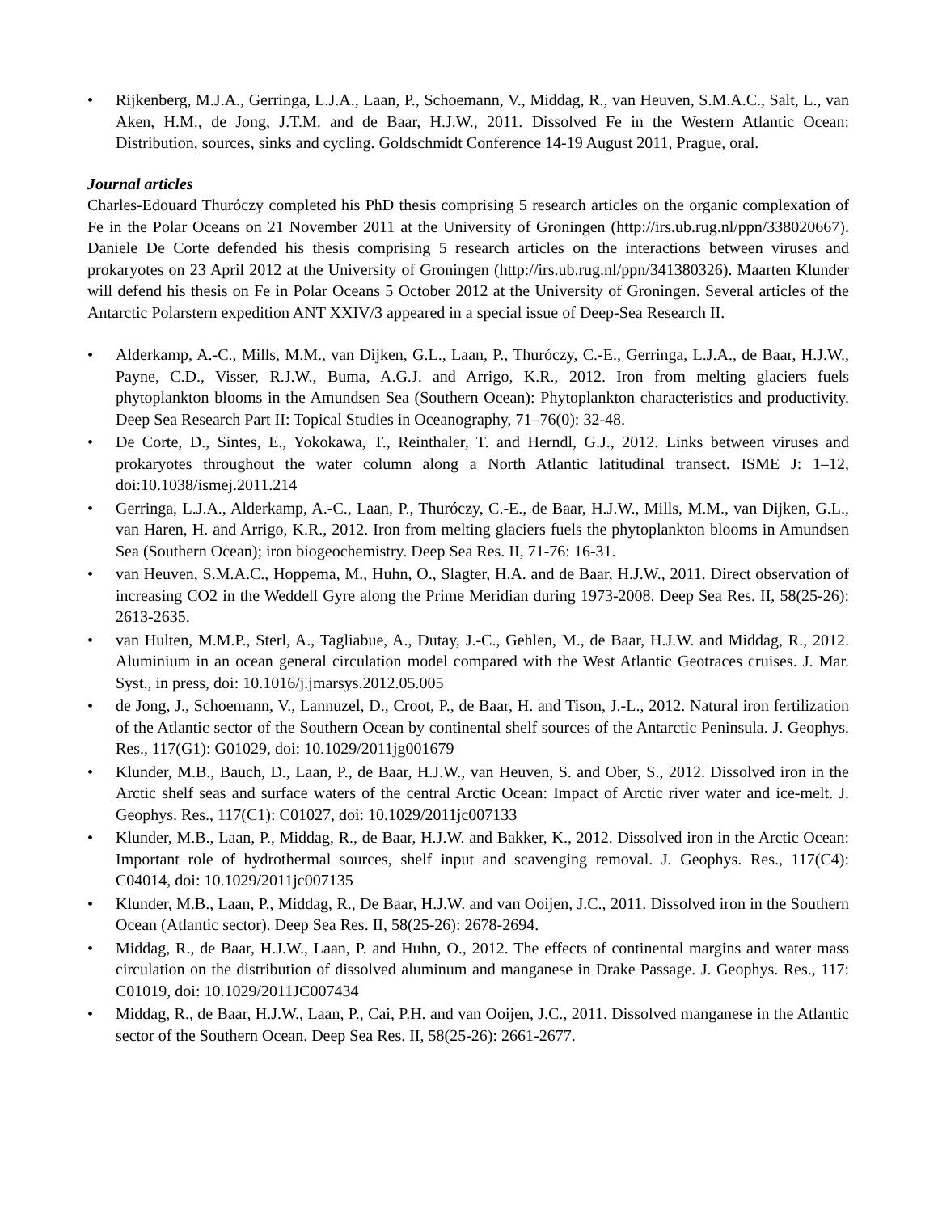• Rijkenberg, M.J.A., Gerringa, L.J.A., Laan, P., Schoemann, V., Middag, R., van Heuven, S.M.A.C., Salt, L., van Aken, H.M., de Jong, J.T.M. and de Baar, H.J.W., 2011. Dissolved Fe in the Western Atlantic Ocean: Distribution, sources, sinks and cycling. Goldschmidt Conference 14-19 August 2011, Prague, oral.
Journal articles
Charles-Edouard Thuróczy completed his PhD thesis comprising 5 research articles on the organic complexation of Fe in the Polar Oceans on 21 November 2011 at the University of Groningen (http://irs.ub.rug.nl/ppn/338020667). Daniele De Corte defended his thesis comprising 5 research articles on the interactions between viruses and prokaryotes on 23 April 2012 at the University of Groningen (http://irs.ub.rug.nl/ppn/341380326). Maarten Klunder will defend his thesis on Fe in Polar Oceans 5 October 2012 at the University of Groningen. Several articles of the Antarctic Polarstern expedition ANT XXIV/3 appeared in a special issue of Deep-Sea Research II.
• Alderkamp, A.-C., Mills, M.M., van Dijken, G.L., Laan, P., Thuróczy, C.-E., Gerringa, L.J.A., de Baar, H.J.W., Payne, C.D., Visser, R.J.W., Buma, A.G.J. and Arrigo, K.R., 2012. Iron from melting glaciers fuels phytoplankton blooms in the Amundsen Sea (Southern Ocean): Phytoplankton characteristics and productivity. Deep Sea Research Part II: Topical Studies in Oceanography, 71–76(0): 32-48.
• De Corte, D., Sintes, E., Yokokawa, T., Reinthaler, T. and Herndl, G.J., 2012. Links between viruses and prokaryotes throughout the water column along a North Atlantic latitudinal transect. ISME J: 1–12, doi:10.1038/ismej.2011.214
• Gerringa, L.J.A., Alderkamp, A.-C., Laan, P., Thuróczy, C.-E., de Baar, H.J.W., Mills, M.M., van Dijken, G.L., van Haren, H. and Arrigo, K.R., 2012. Iron from melting glaciers fuels the phytoplankton blooms in Amundsen Sea (Southern Ocean); iron biogeochemistry. Deep Sea Res. II, 71-76: 16-31.
• van Heuven, S.M.A.C., Hoppema, M., Huhn, O., Slagter, H.A. and de Baar, H.J.W., 2011. Direct observation of increasing CO2 in the Weddell Gyre along the Prime Meridian during 1973-2008. Deep Sea Res. II, 58(25-26): 2613-2635.
• van Hulten, M.M.P., Sterl, A., Tagliabue, A., Dutay, J.-C., Gehlen, M., de Baar, H.J.W. and Middag, R., 2012. Aluminium in an ocean general circulation model compared with the West Atlantic Geotraces cruises. J. Mar. Syst., in press, doi: 10.1016/j.jmarsys.2012.05.005
• de Jong, J., Schoemann, V., Lannuzel, D., Croot, P., de Baar, H. and Tison, J.-L., 2012. Natural iron fertilization of the Atlantic sector of the Southern Ocean by continental shelf sources of the Antarctic Peninsula. J. Geophys. Res., 117(G1): G01029, doi: 10.1029/2011jg001679
• Klunder, M.B., Bauch, D., Laan, P., de Baar, H.J.W., van Heuven, S. and Ober, S., 2012. Dissolved iron in the Arctic shelf seas and surface waters of the central Arctic Ocean: Impact of Arctic river water and ice-melt. J. Geophys. Res., 117(C1): C01027, doi: 10.1029/2011jc007133
• Klunder, M.B., Laan, P., Middag, R., de Baar, H.J.W. and Bakker, K., 2012. Dissolved iron in the Arctic Ocean: Important role of hydrothermal sources, shelf input and scavenging removal. J. Geophys. Res., 117(C4): C04014, doi: 10.1029/2011jc007135
• Klunder, M.B., Laan, P., Middag, R., De Baar, H.J.W. and van Ooijen, J.C., 2011. Dissolved iron in the Southern Ocean (Atlantic sector). Deep Sea Res. II, 58(25-26): 2678-2694.
• Middag, R., de Baar, H.J.W., Laan, P. and Huhn, O., 2012. The effects of continental margins and water mass circulation on the distribution of dissolved aluminum and manganese in Drake Passage. J. Geophys. Res., 117: C01019, doi: 10.1029/2011JC007434
• Middag, R., de Baar, H.J.W., Laan, P., Cai, P.H. and van Ooijen, J.C., 2011. Dissolved manganese in the Atlantic sector of the Southern Ocean. Deep Sea Res. II, 58(25-26): 2661-2677.